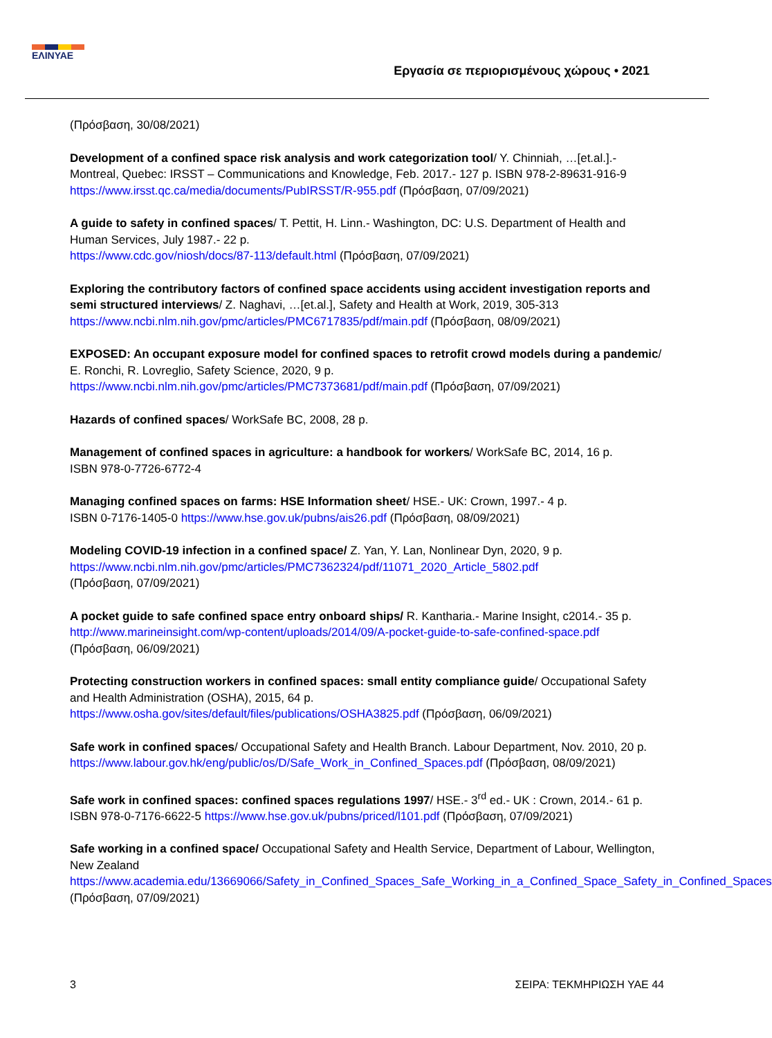ΕΛΙΝΥΑΕ
Εργασία σε περιορισμένους χώρους • 2021
(Πρόσβαση, 30/08/2021)
Development of a confined space risk analysis and work categorization tool/ Y. Chinniah, …[et.al.].- Montreal, Quebec: IRSST – Communications and Knowledge, Feb. 2017.- 127 p. ISBN 978-2-89631-916-9 https://www.irsst.qc.ca/media/documents/PubIRSST/R-955.pdf (Πρόσβαση, 07/09/2021)
A guide to safety in confined spaces/ T. Pettit, H. Linn.- Washington, DC: U.S. Department of Health and Human Services, July 1987.- 22 p.
https://www.cdc.gov/niosh/docs/87-113/default.html (Πρόσβαση, 07/09/2021)
Exploring the contributory factors of confined space accidents using accident investigation reports and semi structured interviews/ Z. Naghavi, …[et.al.], Safety and Health at Work, 2019, 305-313
https://www.ncbi.nlm.nih.gov/pmc/articles/PMC6717835/pdf/main.pdf (Πρόσβαση, 08/09/2021)
EXPOSED: An occupant exposure model for confined spaces to retrofit crowd models during a pandemic/ E. Ronchi, R. Lovreglio, Safety Science, 2020, 9 p.
https://www.ncbi.nlm.nih.gov/pmc/articles/PMC7373681/pdf/main.pdf (Πρόσβαση, 07/09/2021)
Hazards of confined spaces/ WorkSafe BC, 2008, 28 p.
Management of confined spaces in agriculture: a handbook for workers/ WorkSafe BC, 2014, 16 p.
ISBN 978-0-7726-6772-4
Managing confined spaces on farms: HSE Information sheet/ HSE.- UK: Crown, 1997.- 4 p.
ISBN 0-7176-1405-0 https://www.hse.gov.uk/pubns/ais26.pdf (Πρόσβαση, 08/09/2021)
Modeling COVID-19 infection in a confined space/ Z. Yan, Y. Lan, Nonlinear Dyn, 2020, 9 p.
https://www.ncbi.nlm.nih.gov/pmc/articles/PMC7362324/pdf/11071_2020_Article_5802.pdf
(Πρόσβαση, 07/09/2021)
A pocket guide to safe confined space entry onboard ships/ R. Kantharia.- Marine Insight, c2014.- 35 p.
http://www.marineinsight.com/wp-content/uploads/2014/09/A-pocket-guide-to-safe-confined-space.pdf
(Πρόσβαση, 06/09/2021)
Protecting construction workers in confined spaces: small entity compliance guide/ Occupational Safety and Health Administration (OSHA), 2015, 64 p.
https://www.osha.gov/sites/default/files/publications/OSHA3825.pdf (Πρόσβαση, 06/09/2021)
Safe work in confined spaces/ Occupational Safety and Health Branch. Labour Department, Nov. 2010, 20 p.
https://www.labour.gov.hk/eng/public/os/D/Safe_Work_in_Confined_Spaces.pdf (Πρόσβαση, 08/09/2021)
Safe work in confined spaces: confined spaces regulations 1997/ HSE.- 3<sup>rd</sup> ed.- UK : Crown, 2014.- 61 p.
ISBN 978-0-7176-6622-5 https://www.hse.gov.uk/pubns/priced/l101.pdf (Πρόσβαση, 07/09/2021)
Safe working in a confined space/ Occupational Safety and Health Service, Department of Labour, Wellington, New Zealand
https://www.academia.edu/13669066/Safety_in_Confined_Spaces_Safe_Working_in_a_Confined_Space_Safety_in_Confined_Spaces (Πρόσβαση, 07/09/2021)
3 ΣΕΙΡΑ: ΤΕΚΜΗΡΙΩΣΗ ΥΑΕ 44